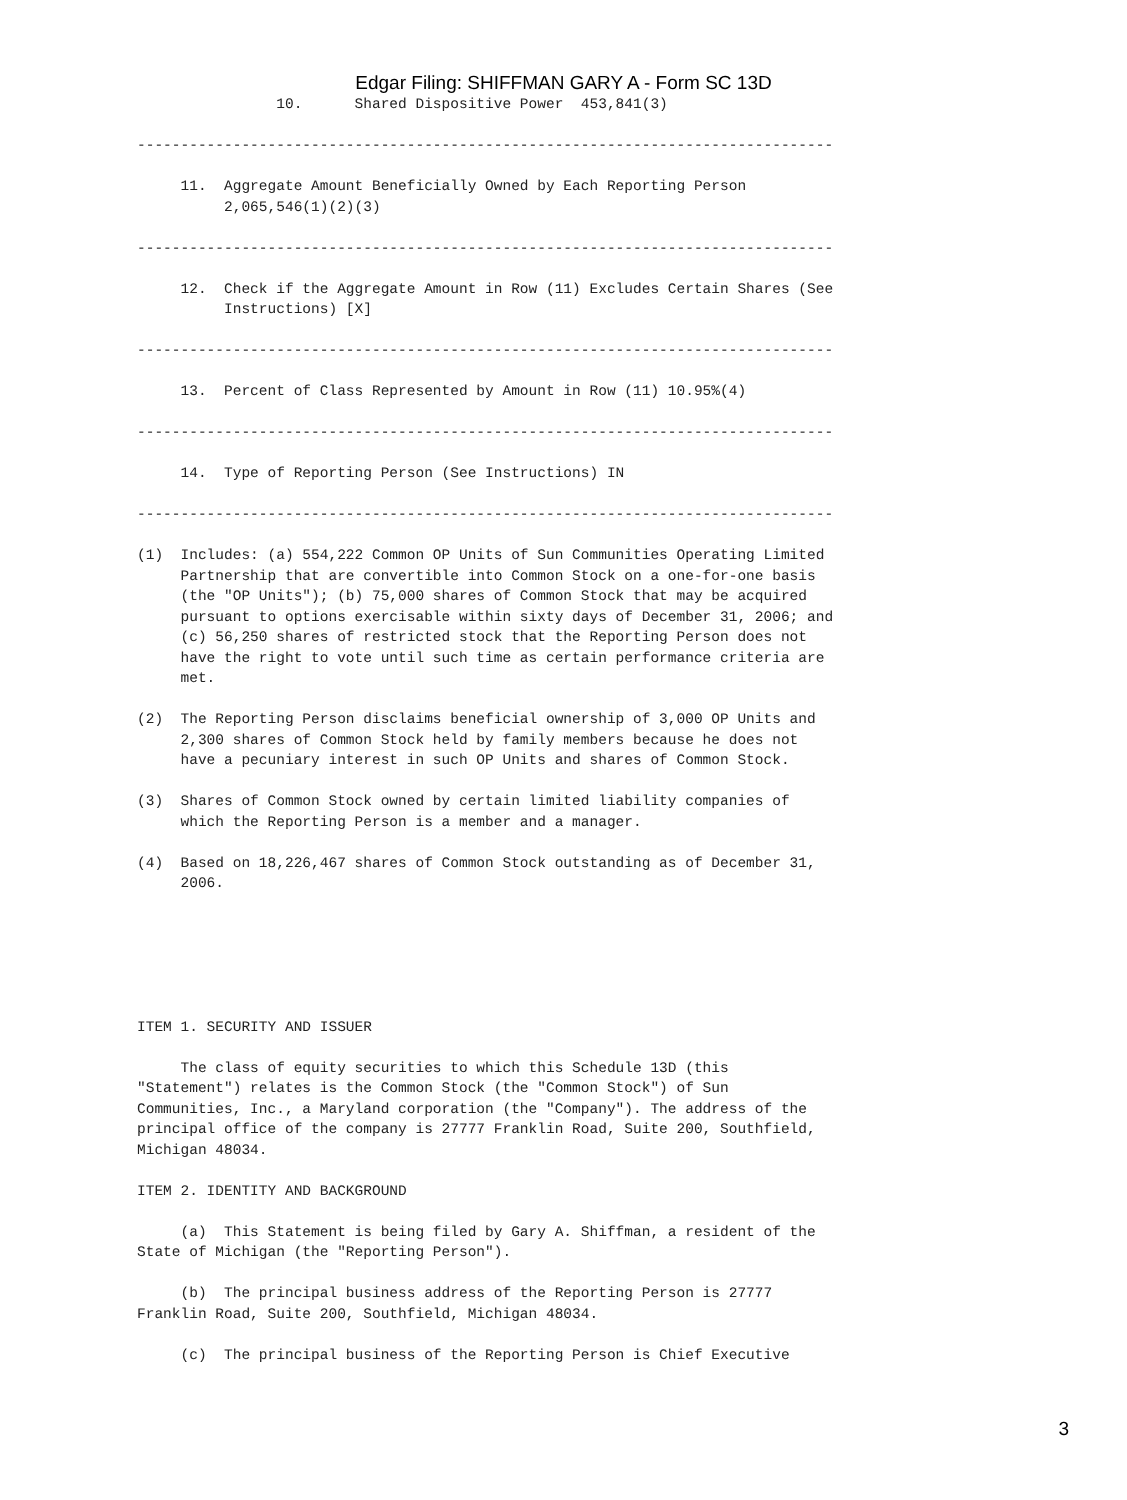Edgar Filing: SHIFFMAN GARY A - Form SC 13D
                10.      Shared Dispositive Power  453,841(3)

--------------------------------------------------------------------------------

     11.  Aggregate Amount Beneficially Owned by Each Reporting Person
          2,065,546(1)(2)(3)

--------------------------------------------------------------------------------

     12.  Check if the Aggregate Amount in Row (11) Excludes Certain Shares (See
          Instructions) [X]

--------------------------------------------------------------------------------

     13.  Percent of Class Represented by Amount in Row (11) 10.95%(4)

--------------------------------------------------------------------------------

     14.  Type of Reporting Person (See Instructions) IN

--------------------------------------------------------------------------------

(1)  Includes: (a) 554,222 Common OP Units of Sun Communities Operating Limited
     Partnership that are convertible into Common Stock on a one-for-one basis
     (the "OP Units"); (b) 75,000 shares of Common Stock that may be acquired
     pursuant to options exercisable within sixty days of December 31, 2006; and
     (c) 56,250 shares of restricted stock that the Reporting Person does not
     have the right to vote until such time as certain performance criteria are
     met.

(2)  The Reporting Person disclaims beneficial ownership of 3,000 OP Units and
     2,300 shares of Common Stock held by family members because he does not
     have a pecuniary interest in such OP Units and shares of Common Stock.

(3)  Shares of Common Stock owned by certain limited liability companies of
     which the Reporting Person is a member and a manager.

(4)  Based on 18,226,467 shares of Common Stock outstanding as of December 31,
     2006.






ITEM 1. SECURITY AND ISSUER

     The class of equity securities to which this Schedule 13D (this
"Statement") relates is the Common Stock (the "Common Stock") of Sun
Communities, Inc., a Maryland corporation (the "Company"). The address of the
principal office of the company is 27777 Franklin Road, Suite 200, Southfield,
Michigan 48034.

ITEM 2. IDENTITY AND BACKGROUND

     (a)  This Statement is being filed by Gary A. Shiffman, a resident of the
State of Michigan (the "Reporting Person").

     (b)  The principal business address of the Reporting Person is 27777
Franklin Road, Suite 200, Southfield, Michigan 48034.

     (c)  The principal business of the Reporting Person is Chief Executive
3